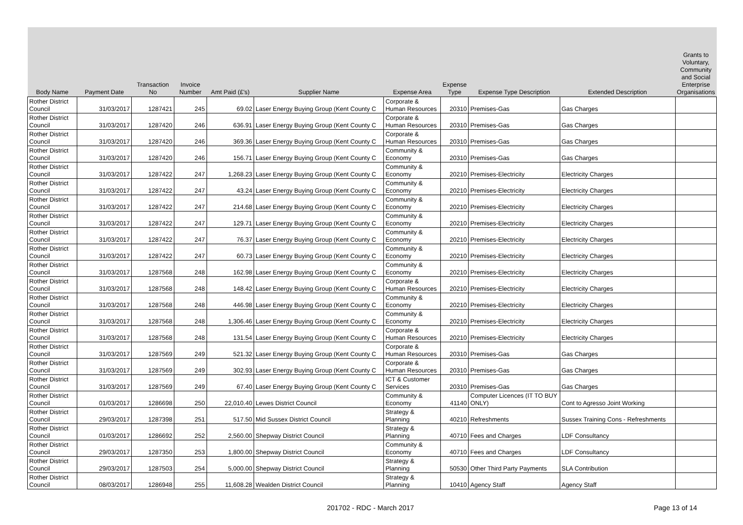| Body Name | Payment Date | Transaction No | Invoice Number | Amt Paid (£'s) | Supplier Name | Expense Area | Expense Type | Expense Type Description | Extended Description | Grants to Voluntary, Community and Social Enterprise Organisations |
| --- | --- | --- | --- | --- | --- | --- | --- | --- | --- | --- |
| Rother District Council | 31/03/2017 | 1287421 | 245 | 69.02 | Laser Energy Buying Group (Kent County C | Corporate & Human Resources | 20310 | Premises-Gas | Gas Charges | |
| Rother District Council | 31/03/2017 | 1287420 | 246 | 636.91 | Laser Energy Buying Group (Kent County C | Corporate & Human Resources | 20310 | Premises-Gas | Gas Charges | |
| Rother District Council | 31/03/2017 | 1287420 | 246 | 369.36 | Laser Energy Buying Group (Kent County C | Corporate & Human Resources | 20310 | Premises-Gas | Gas Charges | |
| Rother District Council | 31/03/2017 | 1287420 | 246 | 156.71 | Laser Energy Buying Group (Kent County C | Community & Economy | 20310 | Premises-Gas | Gas Charges | |
| Rother District Council | 31/03/2017 | 1287422 | 247 | 1,268.23 | Laser Energy Buying Group (Kent County C | Community & Economy | 20210 | Premises-Electricity | Electricity Charges | |
| Rother District Council | 31/03/2017 | 1287422 | 247 | 43.24 | Laser Energy Buying Group (Kent County C | Community & Economy | 20210 | Premises-Electricity | Electricity Charges | |
| Rother District Council | 31/03/2017 | 1287422 | 247 | 214.68 | Laser Energy Buying Group (Kent County C | Community & Economy | 20210 | Premises-Electricity | Electricity Charges | |
| Rother District Council | 31/03/2017 | 1287422 | 247 | 129.71 | Laser Energy Buying Group (Kent County C | Community & Economy | 20210 | Premises-Electricity | Electricity Charges | |
| Rother District Council | 31/03/2017 | 1287422 | 247 | 76.37 | Laser Energy Buying Group (Kent County C | Community & Economy | 20210 | Premises-Electricity | Electricity Charges | |
| Rother District Council | 31/03/2017 | 1287422 | 247 | 60.73 | Laser Energy Buying Group (Kent County C | Community & Economy | 20210 | Premises-Electricity | Electricity Charges | |
| Rother District Council | 31/03/2017 | 1287568 | 248 | 162.98 | Laser Energy Buying Group (Kent County C | Community & Economy | 20210 | Premises-Electricity | Electricity Charges | |
| Rother District Council | 31/03/2017 | 1287568 | 248 | 148.42 | Laser Energy Buying Group (Kent County C | Corporate & Human Resources | 20210 | Premises-Electricity | Electricity Charges | |
| Rother District Council | 31/03/2017 | 1287568 | 248 | 446.98 | Laser Energy Buying Group (Kent County C | Community & Economy | 20210 | Premises-Electricity | Electricity Charges | |
| Rother District Council | 31/03/2017 | 1287568 | 248 | 1,306.46 | Laser Energy Buying Group (Kent County C | Community & Economy | 20210 | Premises-Electricity | Electricity Charges | |
| Rother District Council | 31/03/2017 | 1287568 | 248 | 131.54 | Laser Energy Buying Group (Kent County C | Corporate & Human Resources | 20210 | Premises-Electricity | Electricity Charges | |
| Rother District Council | 31/03/2017 | 1287569 | 249 | 521.32 | Laser Energy Buying Group (Kent County C | Corporate & Human Resources | 20310 | Premises-Gas | Gas Charges | |
| Rother District Council | 31/03/2017 | 1287569 | 249 | 302.93 | Laser Energy Buying Group (Kent County C | Corporate & Human Resources | 20310 | Premises-Gas | Gas Charges | |
| Rother District Council | 31/03/2017 | 1287569 | 249 | 67.40 | Laser Energy Buying Group (Kent County C | ICT & Customer Services | 20310 | Premises-Gas | Gas Charges | |
| Rother District Council | 01/03/2017 | 1286698 | 250 | 22,010.40 | Lewes District Council | Community & Economy | 41140 | Computer Licences (IT TO BUY ONLY) | Cont to Agresso Joint Working | |
| Rother District Council | 29/03/2017 | 1287398 | 251 | 517.50 | Mid Sussex District Council | Strategy & Planning | 40210 | Refreshments | Sussex Training Cons - Refreshments | |
| Rother District Council | 01/03/2017 | 1286692 | 252 | 2,560.00 | Shepway District Council | Strategy & Planning | 40710 | Fees and Charges | LDF Consultancy | |
| Rother District Council | 29/03/2017 | 1287350 | 253 | 1,800.00 | Shepway District Council | Community & Economy | 40710 | Fees and Charges | LDF Consultancy | |
| Rother District Council | 29/03/2017 | 1287503 | 254 | 5,000.00 | Shepway District Council | Strategy & Planning | 50530 | Other Third Party Payments | SLA Contribution | |
| Rother District Council | 08/03/2017 | 1286948 | 255 | 11,608.28 | Wealden District Council | Strategy & Planning | 10410 | Agency Staff | Agency Staff | |
201702 - RDC - March 2017 Page 13 of 14